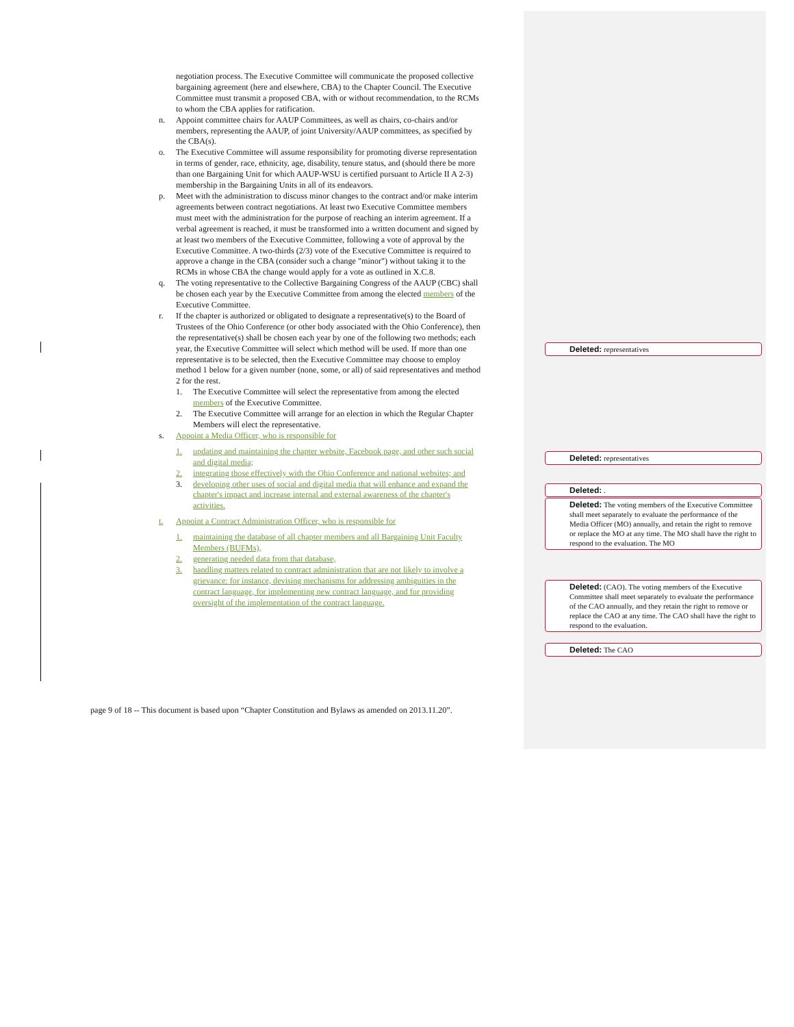negotiation process. The Executive Committee will communicate the proposed collective bargaining agreement (here and elsewhere, CBA) to the Chapter Council. The Executive Committee must transmit a proposed CBA, with or without recommendation, to the RCMs to whom the CBA applies for ratification.
n. Appoint committee chairs for AAUP Committees, as well as chairs, co-chairs and/or members, representing the AAUP, of joint University/AAUP committees, as specified by the CBA(s).
o. The Executive Committee will assume responsibility for promoting diverse representation in terms of gender, race, ethnicity, age, disability, tenure status, and (should there be more than one Bargaining Unit for which AAUP-WSU is certified pursuant to Article II A 2-3) membership in the Bargaining Units in all of its endeavors.
p. Meet with the administration to discuss minor changes to the contract and/or make interim agreements between contract negotiations. At least two Executive Committee members must meet with the administration for the purpose of reaching an interim agreement. If a verbal agreement is reached, it must be transformed into a written document and signed by at least two members of the Executive Committee, following a vote of approval by the Executive Committee. A two-thirds (2/3) vote of the Executive Committee is required to approve a change in the CBA (consider such a change "minor") without taking it to the RCMs in whose CBA the change would apply for a vote as outlined in X.C.8.
q. The voting representative to the Collective Bargaining Congress of the AAUP (CBC) shall be chosen each year by the Executive Committee from among the elected members of the Executive Committee.
r. If the chapter is authorized or obligated to designate a representative(s) to the Board of Trustees of the Ohio Conference (or other body associated with the Ohio Conference), then the representative(s) shall be chosen each year by one of the following two methods; each year, the Executive Committee will select which method will be used. If more than one representative is to be selected, then the Executive Committee may choose to employ method 1 below for a given number (none, some, or all) of said representatives and method 2 for the rest.
1. The Executive Committee will select the representative from among the elected members of the Executive Committee.
2. The Executive Committee will arrange for an election in which the Regular Chapter Members will elect the representative.
s. Appoint a Media Officer, who is responsible for
1. updating and maintaining the chapter website, Facebook page, and other such social and digital media;
2. integrating those effectively with the Ohio Conference and national websites; and
3. developing other uses of social and digital media that will enhance and expand the chapter's impact and increase internal and external awareness of the chapter's activities.
t. Appoint a Contract Administration Officer, who is responsible for
1. maintaining the database of all chapter members and all Bargaining Unit Faculty Members (BUFMs),
2. generating needed data from that database,
3. handling matters related to contract administration that are not likely to involve a grievance: for instance, devising mechanisms for addressing ambiguities in the contract language, for implementing new contract language, and for providing oversight of the implementation of the contract language.
page 9 of 18 -- This document is based upon “Chapter Constitution and Bylaws as amended on 2013.11.20”.
Deleted: representatives
Deleted: representatives
Deleted: .
Deleted: The voting members of the Executive Committee shall meet separately to evaluate the performance of the Media Officer (MO) annually, and retain the right to remove or replace the MO at any time. The MO shall have the right to respond to the evaluation. The MO
Deleted: (CAO). The voting members of the Executive Committee shall meet separately to evaluate the performance of the CAO annually, and they retain the right to remove or replace the CAO at any time. The CAO shall have the right to respond to the evaluation.
Deleted: The CAO